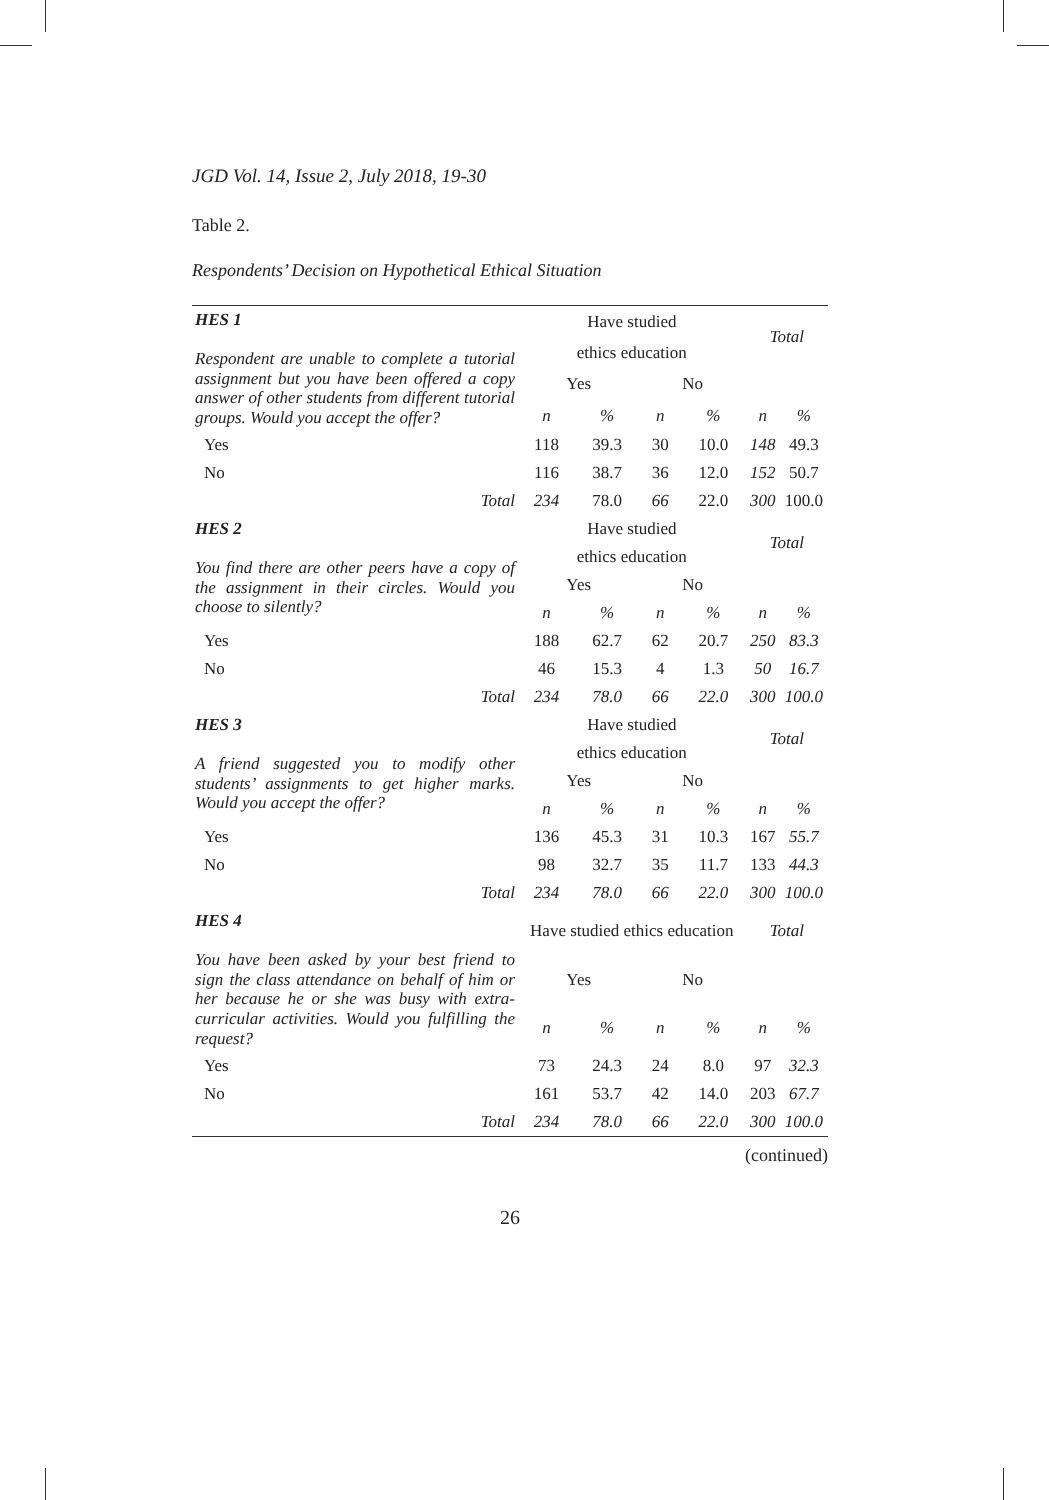JGD Vol. 14, Issue 2, July 2018, 19-30
Table 2.
Respondents’ Decision on Hypothetical Ethical Situation
| HES 1 Respondent are unable to complete a tutorial assignment but you have been offered a copy answer of other students from different tutorial groups. Would you accept the offer? | Have studied | | | | Total | |
| | ethics education | | | | | |
| | Yes | | No | | | |
| | n | % | n | % | n | % |
| Yes | 118 | 39.3 | 30 | 10.0 | 148 | 49.3 |
| No | 116 | 38.7 | 36 | 12.0 | 152 | 50.7 |
| Total | 234 | 78.0 | 66 | 22.0 | 300 | 100.0 |
| HES 2 You find there are other peers have a copy of the assignment in their circles. Would you choose to silently? | Have studied | | | | Total | |
| | ethics education | | | | | |
| | Yes | | No | | | |
| | n | % | n | % | n | % |
| Yes | 188 | 62.7 | 62 | 20.7 | 250 | 83.3 |
| No | 46 | 15.3 | 4 | 1.3 | 50 | 16.7 |
| Total | 234 | 78.0 | 66 | 22.0 | 300 | 100.0 |
| HES 3 A friend suggested you to modify other students’ assignments to get higher marks. Would you accept the offer? | Have studied | | | | Total | |
| | ethics education | | | | | |
| | Yes | | No | | | |
| | n | % | n | % | n | % |
| Yes | 136 | 45.3 | 31 | 10.3 | 167 | 55.7 |
| No | 98 | 32.7 | 35 | 11.7 | 133 | 44.3 |
| Total | 234 | 78.0 | 66 | 22.0 | 300 | 100.0 |
| HES 4 You have been asked by your best friend to sign the class attendance on behalf of him or her because he or she was busy with extra-curricular activities. Would you fulfilling the request? | Have studied ethics education | | | | Total | |
| | Yes | | No | | | |
| | n | % | n | % | n | % |
| Yes | 73 | 24.3 | 24 | 8.0 | 97 | 32.3 |
| No | 161 | 53.7 | 42 | 14.0 | 203 | 67.7 |
| Total | 234 | 78.0 | 66 | 22.0 | 300 | 100.0 |
(continued)
26